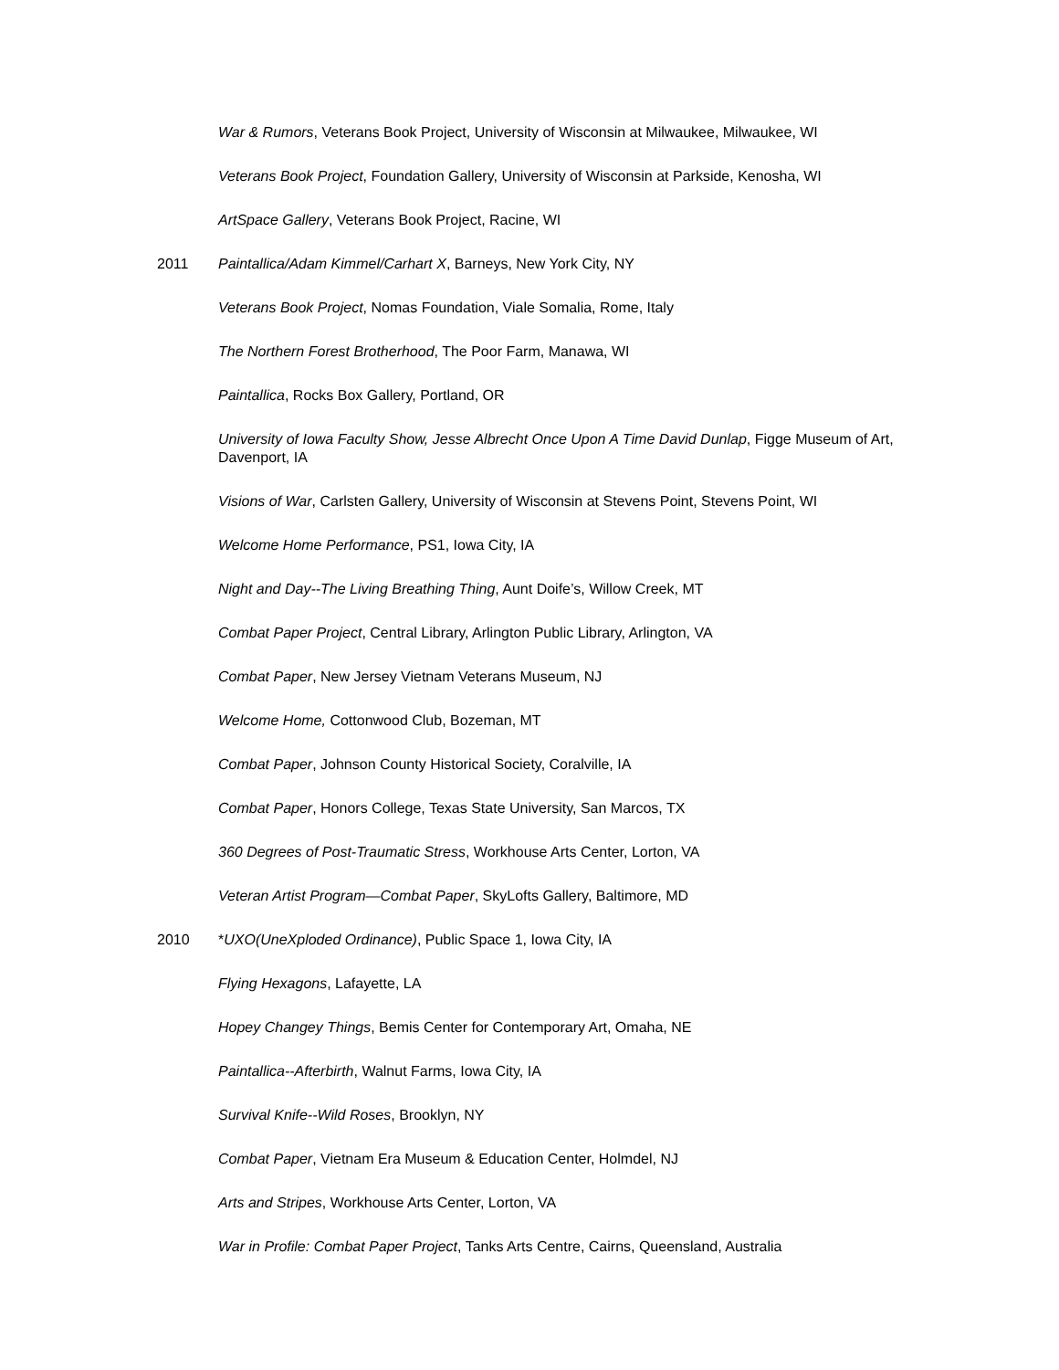War & Rumors, Veterans Book Project, University of Wisconsin at Milwaukee, Milwaukee, WI
Veterans Book Project, Foundation Gallery, University of Wisconsin at Parkside, Kenosha, WI
ArtSpace Gallery, Veterans Book Project, Racine, WI
2011 Paintallica/Adam Kimmel/Carhart X, Barneys, New York City, NY
Veterans Book Project, Nomas Foundation, Viale Somalia, Rome, Italy
The Northern Forest Brotherhood, The Poor Farm, Manawa, WI
Paintallica, Rocks Box Gallery, Portland, OR
University of Iowa Faculty Show, Jesse Albrecht Once Upon A Time David Dunlap, Figge Museum of Art, Davenport, IA
Visions of War, Carlsten Gallery, University of Wisconsin at Stevens Point, Stevens Point, WI
Welcome Home Performance, PS1, Iowa City, IA
Night and Day--The Living Breathing Thing, Aunt Doife’s, Willow Creek, MT
Combat Paper Project, Central Library, Arlington Public Library, Arlington, VA
Combat Paper, New Jersey Vietnam Veterans Museum, NJ
Welcome Home, Cottonwood Club, Bozeman, MT
Combat Paper, Johnson County Historical Society, Coralville, IA
Combat Paper, Honors College, Texas State University, San Marcos, TX
360 Degrees of Post-Traumatic Stress, Workhouse Arts Center, Lorton, VA
Veteran Artist Program—Combat Paper, SkyLofts Gallery, Baltimore, MD
2010 *UXO(UneXploded Ordinance), Public Space 1, Iowa City, IA
Flying Hexagons, Lafayette, LA
Hopey Changey Things, Bemis Center for Contemporary Art, Omaha, NE
Paintallica--Afterbirth, Walnut Farms, Iowa City, IA
Survival Knife--Wild Roses, Brooklyn, NY
Combat Paper, Vietnam Era Museum & Education Center, Holmdel, NJ
Arts and Stripes, Workhouse Arts Center, Lorton, VA
War in Profile: Combat Paper Project, Tanks Arts Centre, Cairns, Queensland, Australia